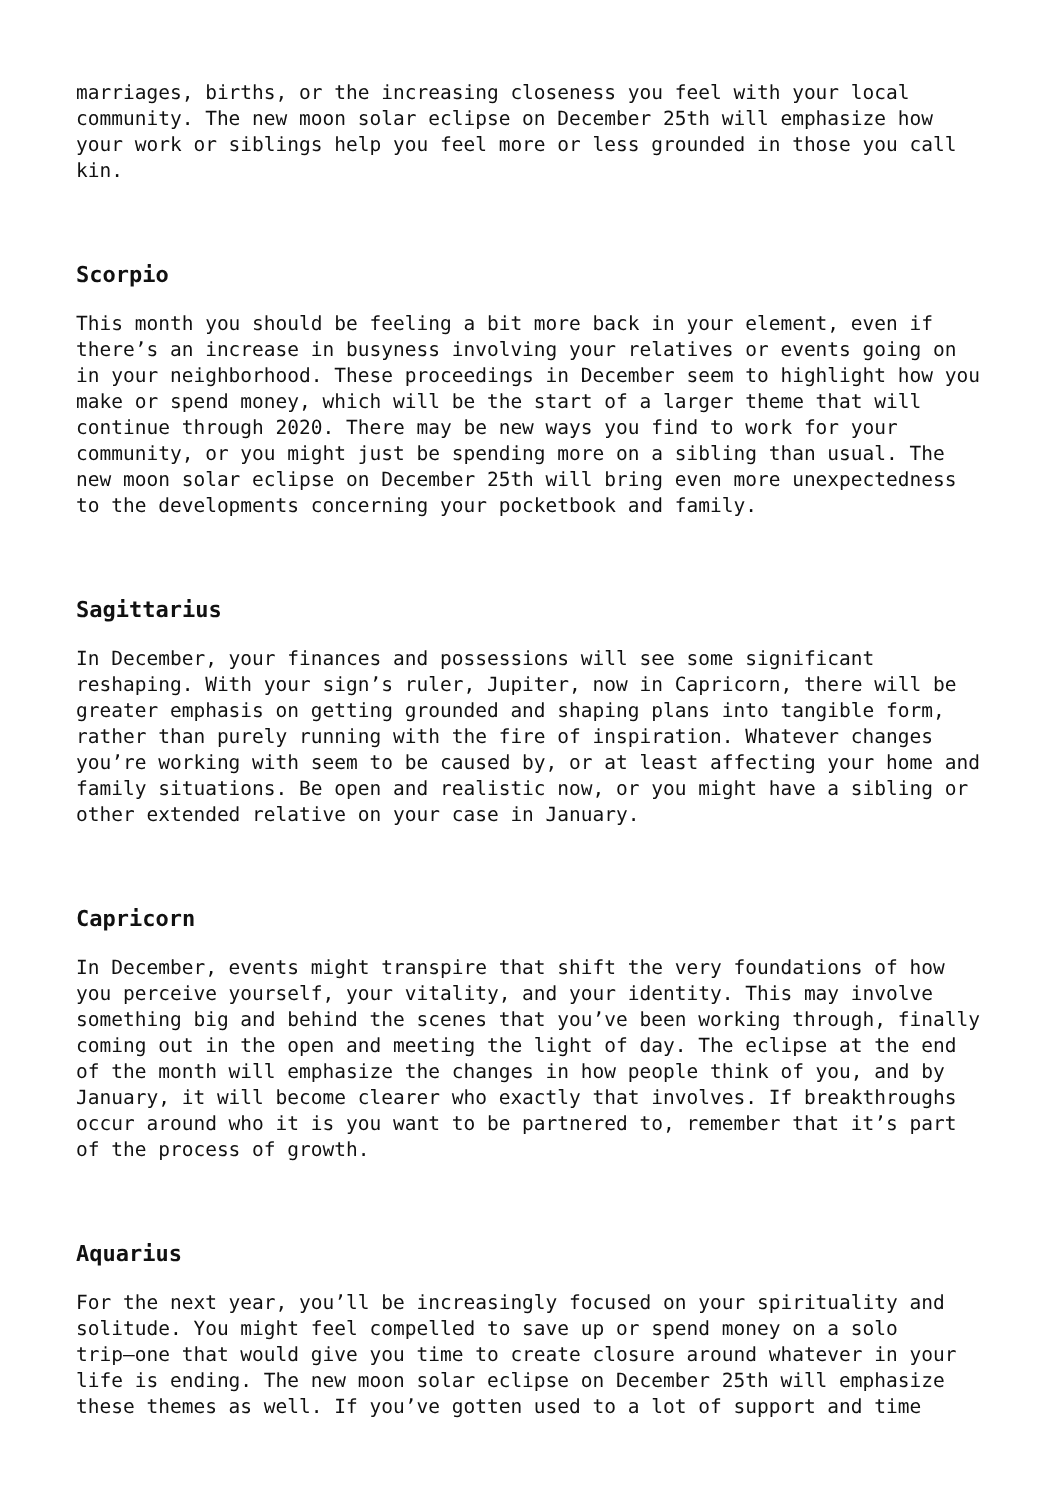marriages, births, or the increasing closeness you feel with your local community. The new moon solar eclipse on December 25th will emphasize how your work or siblings help you feel more or less grounded in those you call kin.
Scorpio
This month you should be feeling a bit more back in your element, even if there’s an increase in busyness involving your relatives or events going on in your neighborhood. These proceedings in December seem to highlight how you make or spend money, which will be the start of a larger theme that will continue through 2020. There may be new ways you find to work for your community, or you might just be spending more on a sibling than usual. The new moon solar eclipse on December 25th will bring even more unexpectedness to the developments concerning your pocketbook and family.
Sagittarius
In December, your finances and possessions will see some significant reshaping. With your sign’s ruler, Jupiter, now in Capricorn, there will be greater emphasis on getting grounded and shaping plans into tangible form, rather than purely running with the fire of inspiration. Whatever changes you’re working with seem to be caused by, or at least affecting your home and family situations. Be open and realistic now, or you might have a sibling or other extended relative on your case in January.
Capricorn
In December, events might transpire that shift the very foundations of how you perceive yourself, your vitality, and your identity. This may involve something big and behind the scenes that you’ve been working through, finally coming out in the open and meeting the light of day. The eclipse at the end of the month will emphasize the changes in how people think of you, and by January, it will become clearer who exactly that involves. If breakthroughs occur around who it is you want to be partnered to, remember that it’s part of the process of growth.
Aquarius
For the next year, you’ll be increasingly focused on your spirituality and solitude. You might feel compelled to save up or spend money on a solo trip—one that would give you time to create closure around whatever in your life is ending. The new moon solar eclipse on December 25th will emphasize these themes as well. If you’ve gotten used to a lot of support and time